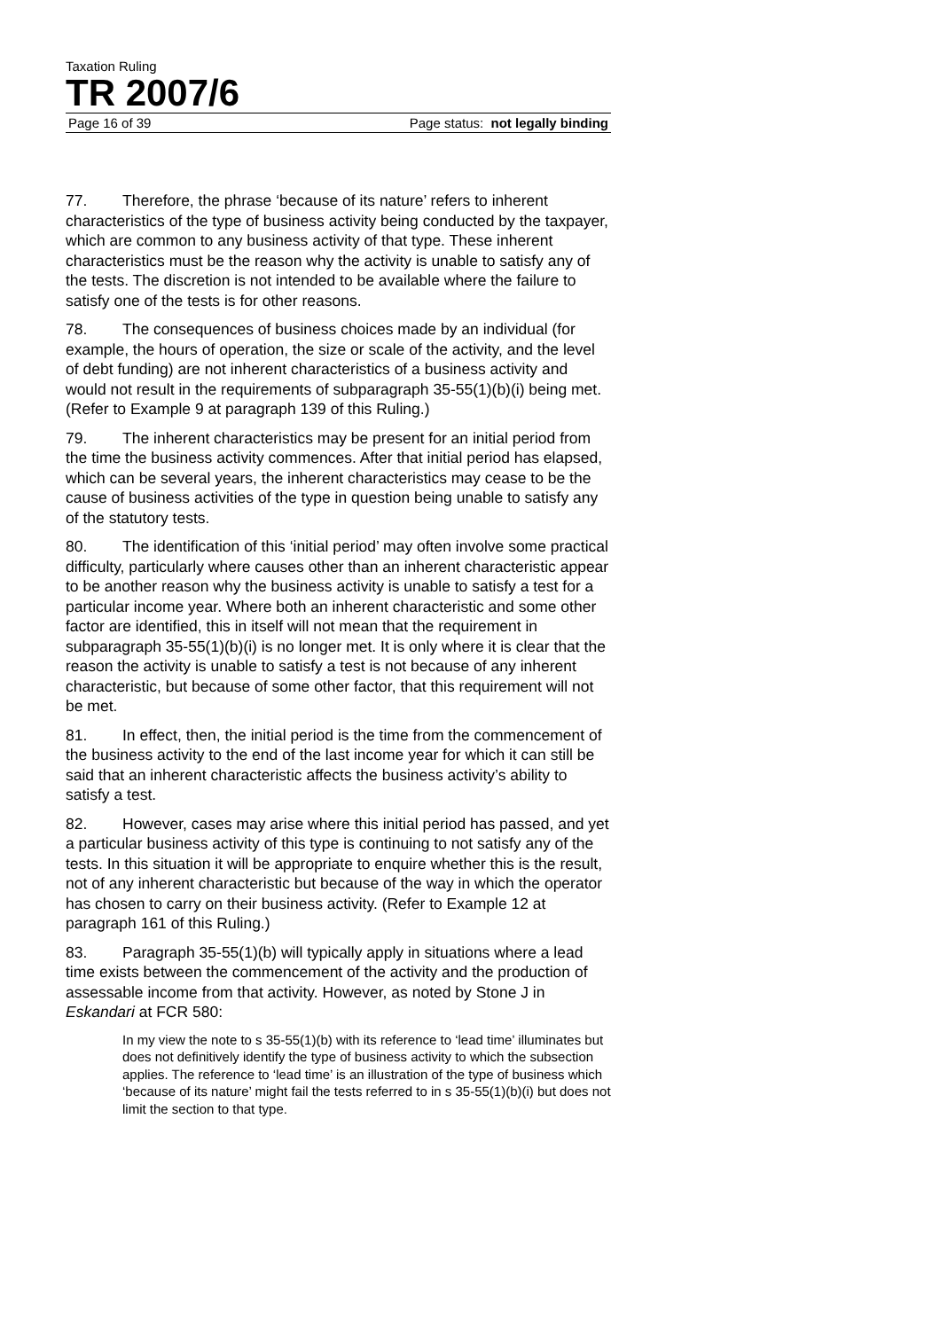Taxation Ruling
TR 2007/6
Page 16 of 39 Page status: not legally binding
77. Therefore, the phrase ‘because of its nature’ refers to inherent characteristics of the type of business activity being conducted by the taxpayer, which are common to any business activity of that type. These inherent characteristics must be the reason why the activity is unable to satisfy any of the tests. The discretion is not intended to be available where the failure to satisfy one of the tests is for other reasons.
78. The consequences of business choices made by an individual (for example, the hours of operation, the size or scale of the activity, and the level of debt funding) are not inherent characteristics of a business activity and would not result in the requirements of subparagraph 35-55(1)(b)(i) being met. (Refer to Example 9 at paragraph 139 of this Ruling.)
79. The inherent characteristics may be present for an initial period from the time the business activity commences. After that initial period has elapsed, which can be several years, the inherent characteristics may cease to be the cause of business activities of the type in question being unable to satisfy any of the statutory tests.
80. The identification of this ‘initial period’ may often involve some practical difficulty, particularly where causes other than an inherent characteristic appear to be another reason why the business activity is unable to satisfy a test for a particular income year. Where both an inherent characteristic and some other factor are identified, this in itself will not mean that the requirement in subparagraph 35-55(1)(b)(i) is no longer met. It is only where it is clear that the reason the activity is unable to satisfy a test is not because of any inherent characteristic, but because of some other factor, that this requirement will not be met.
81. In effect, then, the initial period is the time from the commencement of the business activity to the end of the last income year for which it can still be said that an inherent characteristic affects the business activity’s ability to satisfy a test.
82. However, cases may arise where this initial period has passed, and yet a particular business activity of this type is continuing to not satisfy any of the tests. In this situation it will be appropriate to enquire whether this is the result, not of any inherent characteristic but because of the way in which the operator has chosen to carry on their business activity. (Refer to Example 12 at paragraph 161 of this Ruling.)
83. Paragraph 35-55(1)(b) will typically apply in situations where a lead time exists between the commencement of the activity and the production of assessable income from that activity. However, as noted by Stone J in Eskandari at FCR 580:
In my view the note to s 35-55(1)(b) with its reference to ‘lead time’ illuminates but does not definitively identify the type of business activity to which the subsection applies. The reference to ‘lead time’ is an illustration of the type of business which ‘because of its nature’ might fail the tests referred to in s 35-55(1)(b)(i) but does not limit the section to that type.